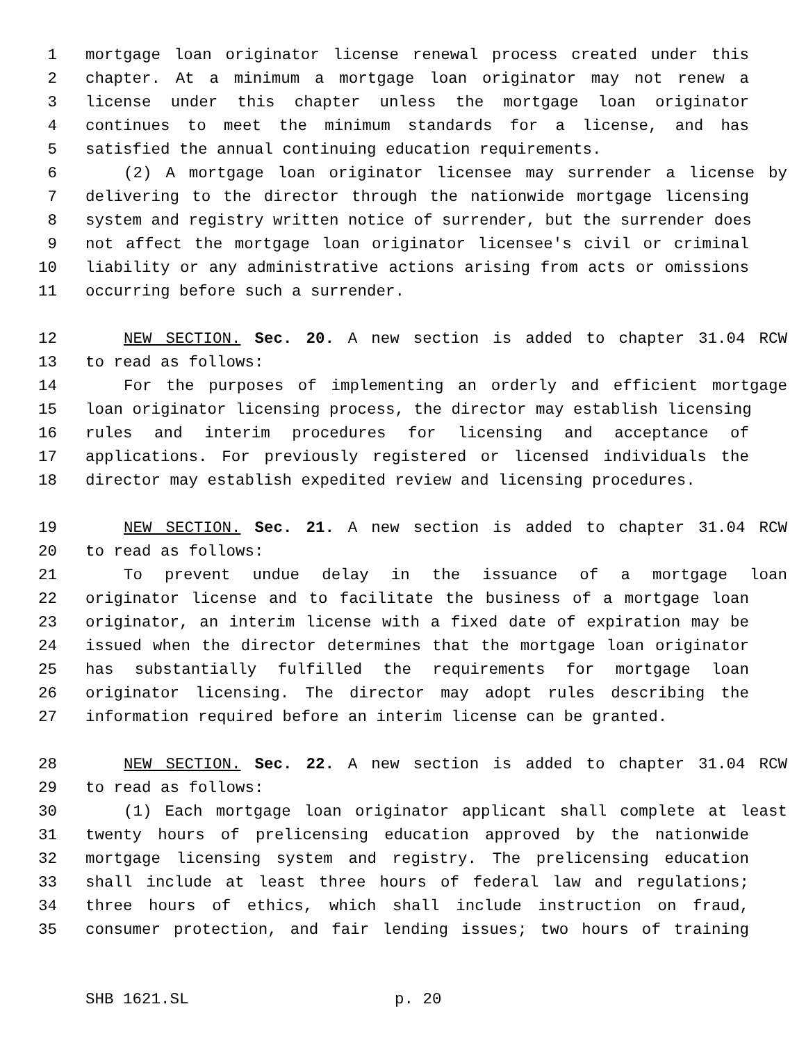1 mortgage loan originator license renewal process created under this
2 chapter. At a minimum a mortgage loan originator may not renew a
3 license under this chapter unless the mortgage loan originator
4 continues to meet the minimum standards for a license, and has
5 satisfied the annual continuing education requirements.
6 (2) A mortgage loan originator licensee may surrender a license by
7 delivering to the director through the nationwide mortgage licensing
8 system and registry written notice of surrender, but the surrender does
9 not affect the mortgage loan originator licensee's civil or criminal
10 liability or any administrative actions arising from acts or omissions
11 occurring before such a surrender.
12 NEW SECTION. Sec. 20. A new section is added to chapter 31.04 RCW
13 to read as follows:
14 For the purposes of implementing an orderly and efficient mortgage
15 loan originator licensing process, the director may establish licensing
16 rules and interim procedures for licensing and acceptance of
17 applications. For previously registered or licensed individuals the
18 director may establish expedited review and licensing procedures.
19 NEW SECTION. Sec. 21. A new section is added to chapter 31.04 RCW
20 to read as follows:
21 To prevent undue delay in the issuance of a mortgage loan
22 originator license and to facilitate the business of a mortgage loan
23 originator, an interim license with a fixed date of expiration may be
24 issued when the director determines that the mortgage loan originator
25 has substantially fulfilled the requirements for mortgage loan
26 originator licensing. The director may adopt rules describing the
27 information required before an interim license can be granted.
28 NEW SECTION. Sec. 22. A new section is added to chapter 31.04 RCW
29 to read as follows:
30 (1) Each mortgage loan originator applicant shall complete at least
31 twenty hours of prelicensing education approved by the nationwide
32 mortgage licensing system and registry. The prelicensing education
33 shall include at least three hours of federal law and regulations;
34 three hours of ethics, which shall include instruction on fraud,
35 consumer protection, and fair lending issues; two hours of training
SHB 1621.SL p. 20